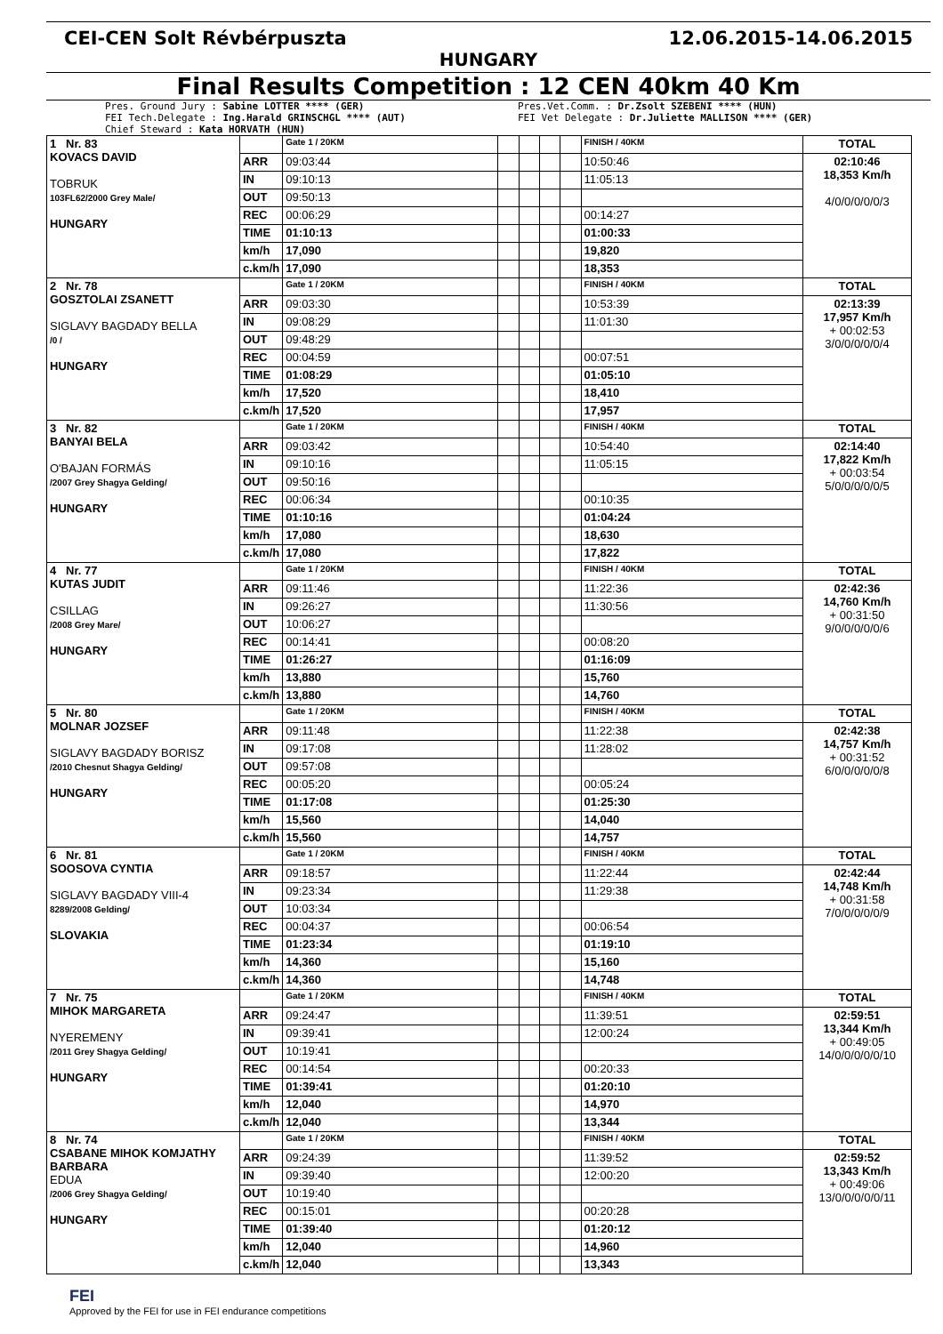CEI-CEN Solt Révbérpuszta 12.06.2015-14.06.2015
HUNGARY
Final Results Competition : 12 CEN 40km 40 Km
Pres. Ground Jury : Sabine LOTTER **** (GER)
FEI Tech.Delegate : Ing.Harald GRINSCHGL **** (AUT)
Chief Steward : Kata HORVATH (HUN)
Pres.Vet.Comm. : Dr.Zsolt SZEBENI **** (HUN)
FEI Vet Delegate : Dr.Juliette MALLISON **** (GER)
| 1 Nr. 83 KOVACS DAVID TOBRUK 103FL62/2000 Grey Male/ HUNGARY | | Gate 1 / 20KM | | | | | FINISH / 40KM | TOTAL |
| | ARR | 09:03:44 | | | | | 10:50:46 | 02:10:46 18,353 Km/h 4/0/0/0/0/0/3 |
| | IN | 09:10:13 | | | | | 11:05:13 | |
| | OUT | 09:50:13 | | | | | | |
| | REC | 00:06:29 | | | | | 00:14:27 | |
| | TIME | 01:10:13 | | | | | 01:00:33 | |
| | km/h | 17,090 | | | | | 19,820 | |
| | c.km/h | 17,090 | | | | | 18,353 | |
| 2 Nr. 78 GOSZTOLAI ZSANETT SIGLAVY BAGDADY BELLA /0 / HUNGARY | | Gate 1 / 20KM | | | | | FINISH / 40KM | TOTAL |
| | ARR | 09:03:30 | | | | | 10:53:39 | 02:13:39 17,957 Km/h + 00:02:53 3/0/0/0/0/0/4 |
| | IN | 09:08:29 | | | | | 11:01:30 | |
| | OUT | 09:48:29 | | | | | | |
| | REC | 00:04:59 | | | | | 00:07:51 | |
| | TIME | 01:08:29 | | | | | 01:05:10 | |
| | km/h | 17,520 | | | | | 18,410 | |
| | c.km/h | 17,520 | | | | | 17,957 | |
| 3 Nr. 82 BANYAI BELA O'BAJAN FORMÁS /2007 Grey Shagya Gelding/ HUNGARY | | Gate 1 / 20KM | | | | | FINISH / 40KM | TOTAL |
| | ARR | 09:03:42 | | | | | 10:54:40 | 02:14:40 17,822 Km/h + 00:03:54 5/0/0/0/0/0/5 |
| | IN | 09:10:16 | | | | | 11:05:15 | |
| | OUT | 09:50:16 | | | | | | |
| | REC | 00:06:34 | | | | | 00:10:35 | |
| | TIME | 01:10:16 | | | | | 01:04:24 | |
| | km/h | 17,080 | | | | | 18,630 | |
| | c.km/h | 17,080 | | | | | 17,822 | |
| 4 Nr. 77 KUTAS JUDIT CSILLAG /2008 Grey Mare/ HUNGARY | | Gate 1 / 20KM | | | | | FINISH / 40KM | TOTAL |
| | ARR | 09:11:46 | | | | | 11:22:36 | 02:42:36 14,760 Km/h + 00:31:50 9/0/0/0/0/0/6 |
| | IN | 09:26:27 | | | | | 11:30:56 | |
| | OUT | 10:06:27 | | | | | | |
| | REC | 00:14:41 | | | | | 00:08:20 | |
| | TIME | 01:26:27 | | | | | 01:16:09 | |
| | km/h | 13,880 | | | | | 15,760 | |
| | c.km/h | 13,880 | | | | | 14,760 | |
| 5 Nr. 80 MOLNAR JOZSEF SIGLAVY BAGDADY BORISZ /2010 Chesnut Shagya Gelding/ HUNGARY | | Gate 1 / 20KM | | | | | FINISH / 40KM | TOTAL |
| | ARR | 09:11:48 | | | | | 11:22:38 | 02:42:38 14,757 Km/h + 00:31:52 6/0/0/0/0/0/8 |
| | IN | 09:17:08 | | | | | 11:28:02 | |
| | OUT | 09:57:08 | | | | | | |
| | REC | 00:05:20 | | | | | 00:05:24 | |
| | TIME | 01:17:08 | | | | | 01:25:30 | |
| | km/h | 15,560 | | | | | 14,040 | |
| | c.km/h | 15,560 | | | | | 14,757 | |
| 6 Nr. 81 SOOSOVA CYNTIA SIGLAVY BAGDADY VIII-4 8289/2008 Gelding/ SLOVAKIA | | Gate 1 / 20KM | | | | | FINISH / 40KM | TOTAL |
| | ARR | 09:18:57 | | | | | 11:22:44 | 02:42:44 14,748 Km/h + 00:31:58 7/0/0/0/0/0/9 |
| | IN | 09:23:34 | | | | | 11:29:38 | |
| | OUT | 10:03:34 | | | | | | |
| | REC | 00:04:37 | | | | | 00:06:54 | |
| | TIME | 01:23:34 | | | | | 01:19:10 | |
| | km/h | 14,360 | | | | | 15,160 | |
| | c.km/h | 14,360 | | | | | 14,748 | |
| 7 Nr. 75 MIHOK MARGARETA NYEREMENY /2011 Grey Shagya Gelding/ HUNGARY | | Gate 1 / 20KM | | | | | FINISH / 40KM | TOTAL |
| | ARR | 09:24:47 | | | | | 11:39:51 | 02:59:51 13,344 Km/h + 00:49:05 14/0/0/0/0/0/10 |
| | IN | 09:39:41 | | | | | 12:00:24 | |
| | OUT | 10:19:41 | | | | | | |
| | REC | 00:14:54 | | | | | 00:20:33 | |
| | TIME | 01:39:41 | | | | | 01:20:10 | |
| | km/h | 12,040 | | | | | 14,970 | |
| | c.km/h | 12,040 | | | | | 13,344 | |
| 8 Nr. 74 CSABANE MIHOK KOMJATHY BARBARA EDUA /2006 Grey Shagya Gelding/ HUNGARY | | Gate 1 / 20KM | | | | | FINISH / 40KM | TOTAL |
| | ARR | 09:24:39 | | | | | 11:39:52 | 02:59:52 13,343 Km/h + 00:49:06 13/0/0/0/0/0/11 |
| | IN | 09:39:40 | | | | | 12:00:20 | |
| | OUT | 10:19:40 | | | | | | |
| | REC | 00:15:01 | | | | | 00:20:28 | |
| | TIME | 01:39:40 | | | | | 01:20:12 | |
| | km/h | 12,040 | | | | | 14,960 | |
| | c.km/h | 12,040 | | | | | 13,343 | |
FEI
Approved by the FEI for use in FEI endurance competitions